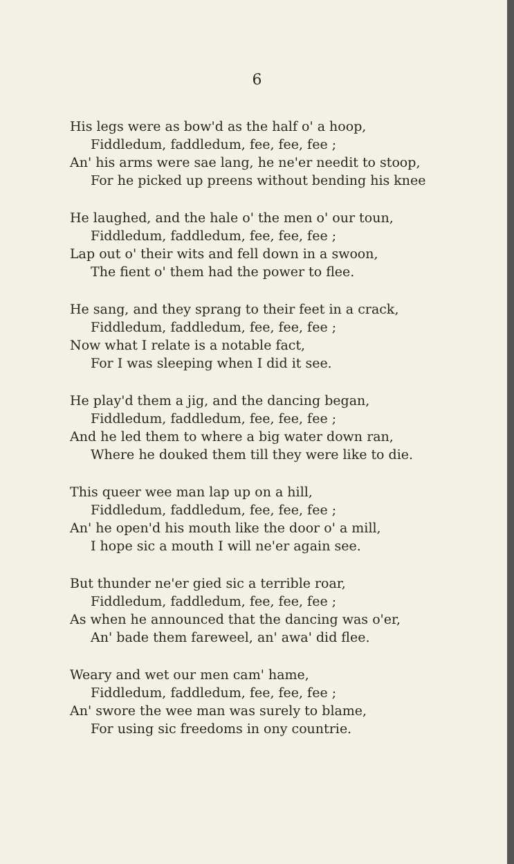6
His legs were as bow'd as the half o' a hoop,
Fiddledum, faddledum, fee, fee, fee ;
An' his arms were sae lang, he ne'er needit to stoop,
For he picked up preens without bending his knee
He laughed, and the hale o' the men o' our toun,
Fiddledum, faddledum, fee, fee, fee ;
Lap out o' their wits and fell down in a swoon,
The fient o' them had the power to flee.
He sang, and they sprang to their feet in a crack,
Fiddledum, faddledum, fee, fee, fee ;
Now what I relate is a notable fact,
For I was sleeping when I did it see.
He play'd them a jig, and the dancing began,
Fiddledum, faddledum, fee, fee, fee ;
And he led them to where a big water down ran,
Where he douked them till they were like to die.
This queer wee man lap up on a hill,
Fiddledum, faddledum, fee, fee, fee ;
An' he open'd his mouth like the door o' a mill,
I hope sic a mouth I will ne'er again see.
But thunder ne'er gied sic a terrible roar,
Fiddledum, faddledum, fee, fee, fee ;
As when he announced that the dancing was o'er,
An' bade them fareweel, an' awa' did flee.
Weary and wet our men cam' hame,
Fiddledum, faddledum, fee, fee, fee ;
An' swore the wee man was surely to blame,
For using sic freedoms in ony countrie.